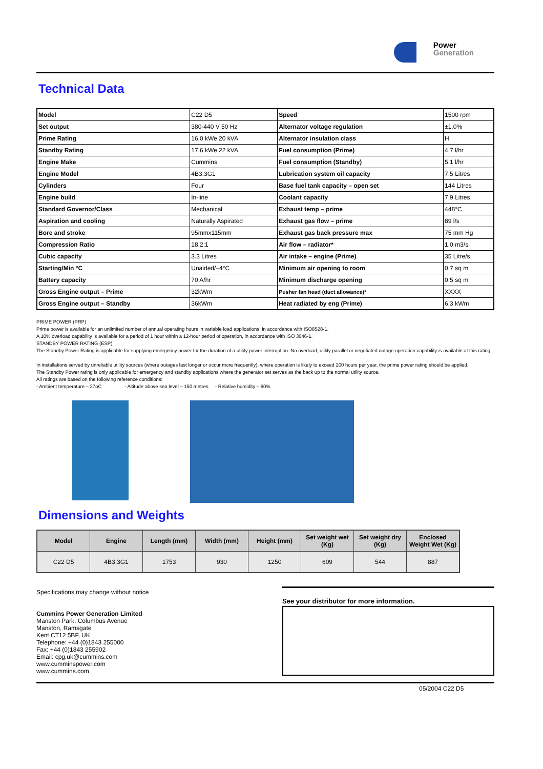Power
Generation
Technical Data
| Model | C22 D5 | Speed | 1500 rpm |
| Set output | 380-440 V 50 Hz | Alternator voltage regulation | ±1.0% |
| Prime Rating | 16.0 kWe 20 kVA | Alternator insulation class | H |
| Standby Rating | 17.6 kWe 22 kVA | Fuel consumption (Prime) | 4.7 l/hr |
| Engine Make | Cummins | Fuel consumption (Standby) | 5.1 l/hr |
| Engine Model | 4B3.3G1 | Lubrication system oil capacity | 7.5 Litres |
| Cylinders | Four | Base fuel tank capacity – open set | 144 Litres |
| Engine build | In-line | Coolant capacity | 7.9 Litres |
| Standard Governor/Class | Mechanical | Exhaust temp – prime | 448°C |
| Aspiration and cooling | Naturally Aspirated | Exhaust gas flow – prime | 89 l/s |
| Bore and stroke | 95mmx115mm | Exhaust gas back pressure max | 75 mm Hg |
| Compression Ratio | 18.2:1 | Air flow – radiator* | 1.0 m3/s |
| Cubic capacity | 3.3 Litres | Air intake – engine (Prime) | 35 Litre/s |
| Starting/Min °C | Unaided/–4°C | Minimum air opening to room | 0.7 sq m |
| Battery capacity | 70 A/hr | Minimum discharge opening | 0.5 sq m |
| Gross Engine output – Prime | 32kWm | Pusher fan head (duct allowance)* | XXXX |
| Gross Engine output – Standby | 36kWm | Heat radiated by eng (Prime) | 6.3 kWm |
PRIME POWER (PRP)
Prime power is available for an unlimited number of annual operating hours in variable load applications, in accordance with ISO8528-1.
A 10% overload capability is available for a period of 1 hour within a 12-hour period of operation, in accordance with ISO 3046-1.
STANDBY POWER RATING (ESP)
The Standby Power Rating is applicable for supplying emergency power for the duration of a utility power interruption. No overload, utility parallel or negotiated outage operation capability is available at this rating.
In installations served by unreliable utility sources (where outages last longer or occur more frequently), where operation is likely to exceed 200 hours per year, the prime power rating should be applied.
The Standby Power rating is only applicable for emergency and standby applications where the generator set serves as the back up to the normal utility source.
All ratings are based on the following reference conditions:
- Ambient temperature – 27oC - Altitude above sea level – 150 metres - Relative humidity – 60%
Dimensions and Weights
| Model | Engine | Length (mm) | Width (mm) | Height (mm) | Set weight wet (Kg) | Set weight dry (Kg) | Enclosed Weight Wet (Kg) |
| --- | --- | --- | --- | --- | --- | --- | --- |
| C22 D5 | 4B3.3G1 | 1753 | 930 | 1250 | 609 | 544 | 887 |
Specifications may change without notice
Cummins Power Generation Limited
Manston Park, Columbus Avenue
Manston, Ramsgate
Kent CT12 5BF, UK
Telephone: +44 (0)1843 255000
Fax: +44 (0)1843 255902
Email: cpg.uk@cummins.com
www.cumminspower.com
www.cummins.com
See your distributor for more information.
05/2004 C22 D5